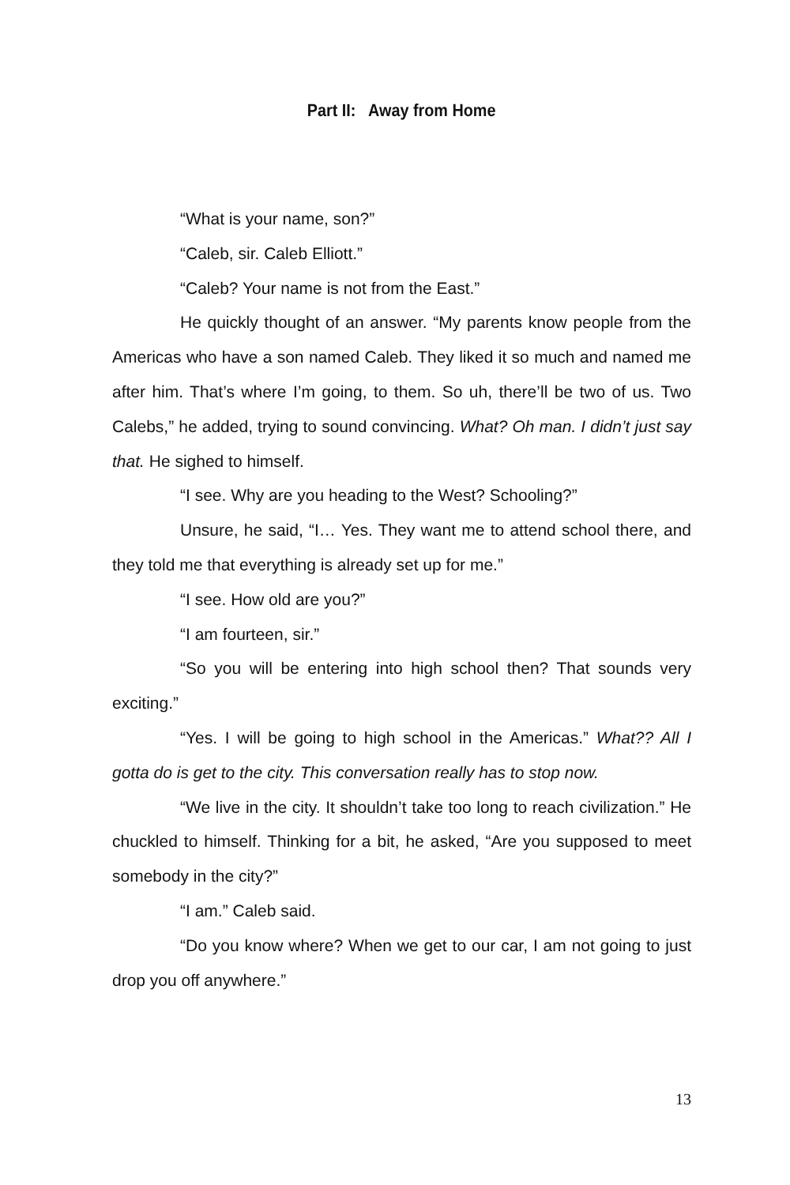Part II: Away from Home
“What is your name, son?”
“Caleb, sir. Caleb Elliott.”
“Caleb? Your name is not from the East.”
He quickly thought of an answer. “My parents know people from the Americas who have a son named Caleb. They liked it so much and named me after him. That’s where I’m going, to them. So uh, there’ll be two of us. Two Calebs,” he added, trying to sound convincing. What? Oh man. I didn’t just say that. He sighed to himself.
“I see. Why are you heading to the West? Schooling?”
Unsure, he said, “I… Yes. They want me to attend school there, and they told me that everything is already set up for me.”
“I see. How old are you?”
“I am fourteen, sir.”
“So you will be entering into high school then? That sounds very exciting.”
“Yes. I will be going to high school in the Americas.” What?? All I gotta do is get to the city. This conversation really has to stop now.
“We live in the city. It shouldn’t take too long to reach civilization.” He chuckled to himself. Thinking for a bit, he asked, “Are you supposed to meet somebody in the city?”
“I am.” Caleb said.
“Do you know where? When we get to our car, I am not going to just drop you off anywhere.”
13